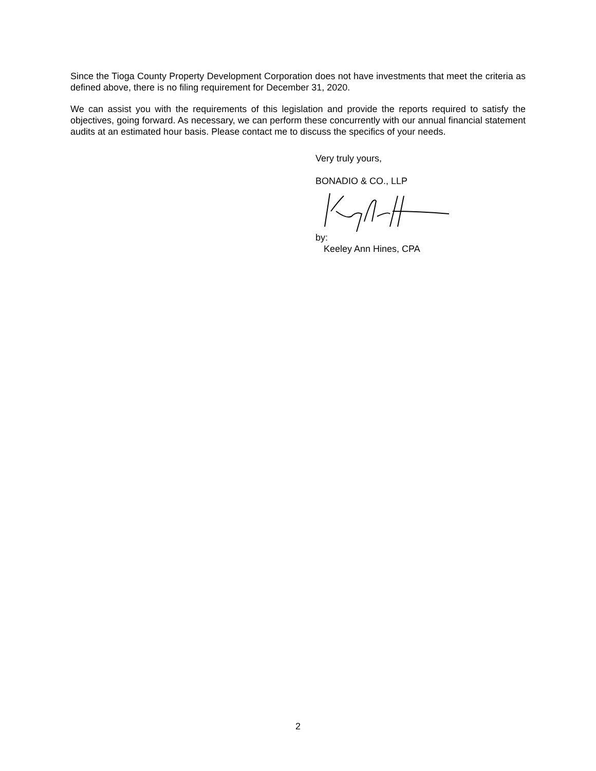Since the Tioga County Property Development Corporation does not have investments that meet the criteria as defined above, there is no filing requirement for December 31, 2020.
We can assist you with the requirements of this legislation and provide the reports required to satisfy the objectives, going forward. As necessary, we can perform these concurrently with our annual financial statement audits at an estimated hour basis. Please contact me to discuss the specifics of your needs.
Very truly yours,
BONADIO & CO., LLP
by:
Keeley Ann Hines, CPA
2